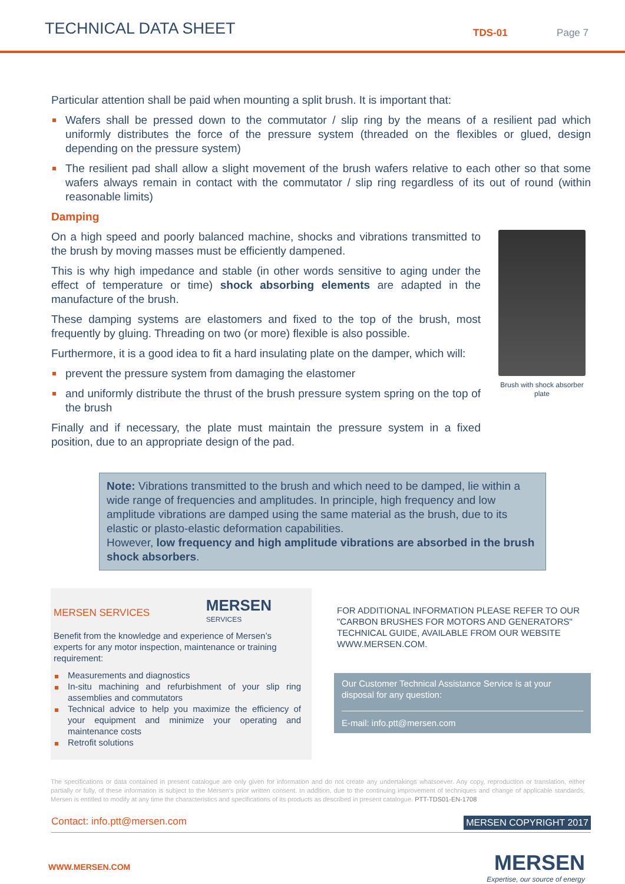TECHNICAL DATA SHEET
TDS-01
Page 7
Particular attention shall be paid when mounting a split brush. It is important that:
Wafers shall be pressed down to the commutator / slip ring by the means of a resilient pad which uniformly distributes the force of the pressure system (threaded on the flexibles or glued, design depending on the pressure system)
The resilient pad shall allow a slight movement of the brush wafers relative to each other so that some wafers always remain in contact with the commutator / slip ring regardless of its out of round (within reasonable limits)
Damping
On a high speed and poorly balanced machine, shocks and vibrations transmitted to the brush by moving masses must be efficiently dampened.
This is why high impedance and stable (in other words sensitive to aging under the effect of temperature or time) shock absorbing elements are adapted in the manufacture of the brush.
These damping systems are elastomers and fixed to the top of the brush, most frequently by gluing. Threading on two (or more) flexible is also possible.
Furthermore, it is a good idea to fit a hard insulating plate on the damper, which will:
prevent the pressure system from damaging the elastomer
and uniformly distribute the thrust of the brush pressure system spring on the top of the brush
Finally and if necessary, the plate must maintain the pressure system in a fixed position, due to an appropriate design of the pad.
Brush with shock absorber plate
Note: Vibrations transmitted to the brush and which need to be damped, lie within a wide range of frequencies and amplitudes. In principle, high frequency and low amplitude vibrations are damped using the same material as the brush, due to its elastic or plasto-elastic deformation capabilities.
However, low frequency and high amplitude vibrations are absorbed in the brush shock absorbers.
MERSEN SERVICES MERSEN
SERVICES
Benefit from the knowledge and experience of Mersen’s experts for any motor inspection, maintenance or training requirement:
Measurements and diagnostics
In-situ machining and refurbishment of your slip ring assemblies and commutators
Technical advice to help you maximize the efficiency of your equipment and minimize your operating and maintenance costs
Retrofit solutions
FOR ADDITIONAL INFORMATION PLEASE REFER TO OUR "CARBON BRUSHES FOR MOTORS AND GENERATORS" TECHNICAL GUIDE, AVAILABLE FROM OUR WEBSITE WWW.MERSEN.COM.
Our Customer Technical Assistance Service is at your disposal for any question:
E-mail: info.ptt@mersen.com
The specifications or data contained in present catalogue are only given for information and do not create any undertakings whatsoever. Any copy, reproduction or translation, either partially or fully, of these information is subject to the Mersen's prior written consent. In addition, due to the continuing improvement of techniques and change of applicable standards, Mersen is entitled to modify at any time the characteristics and specifications of its products as described in present catalogue. PTT-TDS01-EN-1708
Contact: info.ptt@mersen.com MERSEN COPYRIGHT 2017
WWW.MERSEN.COM
MERSEN
Expertise, our source of energy